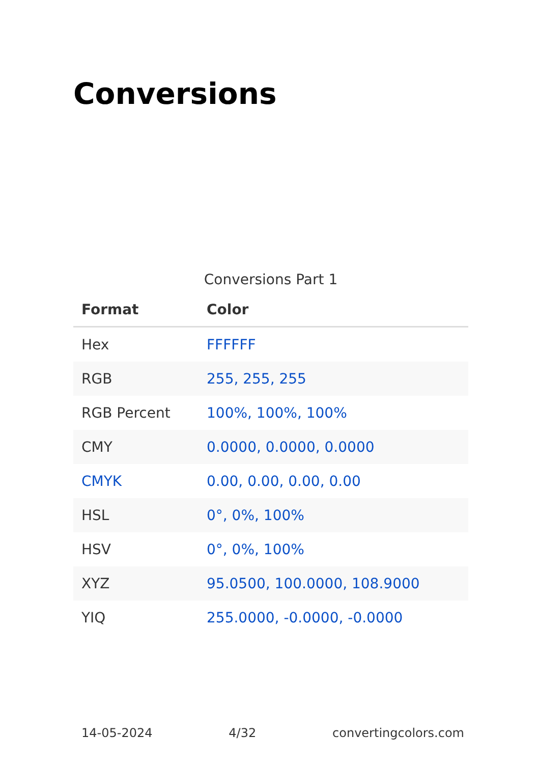Conversions
Conversions Part 1
| Format | Color |
| --- | --- |
| Hex | FFFFFF |
| RGB | 255, 255, 255 |
| RGB Percent | 100%, 100%, 100% |
| CMY | 0.0000, 0.0000, 0.0000 |
| CMYK | 0.00, 0.00, 0.00, 0.00 |
| HSL | 0°, 0%, 100% |
| HSV | 0°, 0%, 100% |
| XYZ | 95.0500, 100.0000, 108.9000 |
| YIQ | 255.0000, -0.0000, -0.0000 |
14-05-2024 4/32 convertingcolors.com